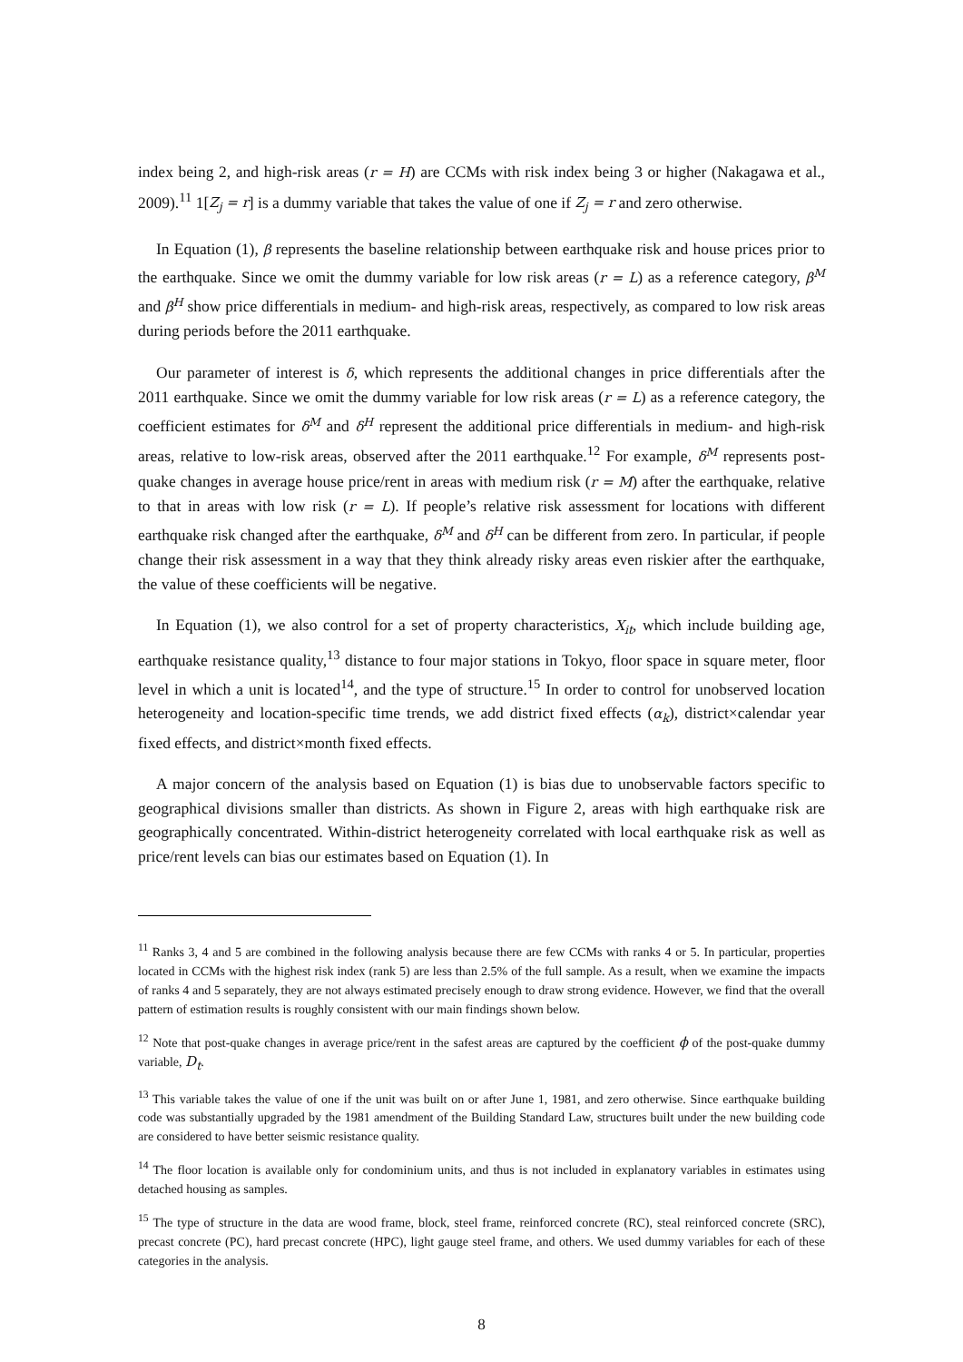index being 2, and high-risk areas (r = H) are CCMs with risk index being 3 or higher (Nakagawa et al., 2009).<sup>11</sup> 1[Z<sub>j</sub> = r] is a dummy variable that takes the value of one if Z<sub>j</sub> = r and zero otherwise.
In Equation (1), β represents the baseline relationship between earthquake risk and house prices prior to the earthquake. Since we omit the dummy variable for low risk areas (r = L) as a reference category, β<sup>M</sup> and β<sup>H</sup> show price differentials in medium- and high-risk areas, respectively, as compared to low risk areas during periods before the 2011 earthquake.
Our parameter of interest is δ, which represents the additional changes in price differentials after the 2011 earthquake. Since we omit the dummy variable for low risk areas (r = L) as a reference category, the coefficient estimates for δ<sup>M</sup> and δ<sup>H</sup> represent the additional price differentials in medium- and high-risk areas, relative to low-risk areas, observed after the 2011 earthquake.<sup>12</sup> For example, δ<sup>M</sup> represents post-quake changes in average house price/rent in areas with medium risk (r = M) after the earthquake, relative to that in areas with low risk (r = L). If people’s relative risk assessment for locations with different earthquake risk changed after the earthquake, δ<sup>M</sup> and δ<sup>H</sup> can be different from zero. In particular, if people change their risk assessment in a way that they think already risky areas even riskier after the earthquake, the value of these coefficients will be negative.
In Equation (1), we also control for a set of property characteristics, X<sub>it</sub>, which include building age, earthquake resistance quality,<sup>13</sup> distance to four major stations in Tokyo, floor space in square meter, floor level in which a unit is located<sup>14</sup>, and the type of structure.<sup>15</sup> In order to control for unobserved location heterogeneity and location-specific time trends, we add district fixed effects (α<sub>k</sub>), district×calendar year fixed effects, and district×month fixed effects.
A major concern of the analysis based on Equation (1) is bias due to unobservable factors specific to geographical divisions smaller than districts. As shown in Figure 2, areas with high earthquake risk are geographically concentrated. Within-district heterogeneity correlated with local earthquake risk as well as price/rent levels can bias our estimates based on Equation (1). In
<sup>11</sup> Ranks 3, 4 and 5 are combined in the following analysis because there are few CCMs with ranks 4 or 5. In particular, properties located in CCMs with the highest risk index (rank 5) are less than 2.5% of the full sample. As a result, when we examine the impacts of ranks 4 and 5 separately, they are not always estimated precisely enough to draw strong evidence. However, we find that the overall pattern of estimation results is roughly consistent with our main findings shown below.
<sup>12</sup> Note that post-quake changes in average price/rent in the safest areas are captured by the coefficient ϕ of the post-quake dummy variable, D<sub>t</sub>.
<sup>13</sup> This variable takes the value of one if the unit was built on or after June 1, 1981, and zero otherwise. Since earthquake building code was substantially upgraded by the 1981 amendment of the Building Standard Law, structures built under the new building code are considered to have better seismic resistance quality.
<sup>14</sup> The floor location is available only for condominium units, and thus is not included in explanatory variables in estimates using detached housing as samples.
<sup>15</sup> The type of structure in the data are wood frame, block, steel frame, reinforced concrete (RC), steal reinforced concrete (SRC), precast concrete (PC), hard precast concrete (HPC), light gauge steel frame, and others. We used dummy variables for each of these categories in the analysis.
8